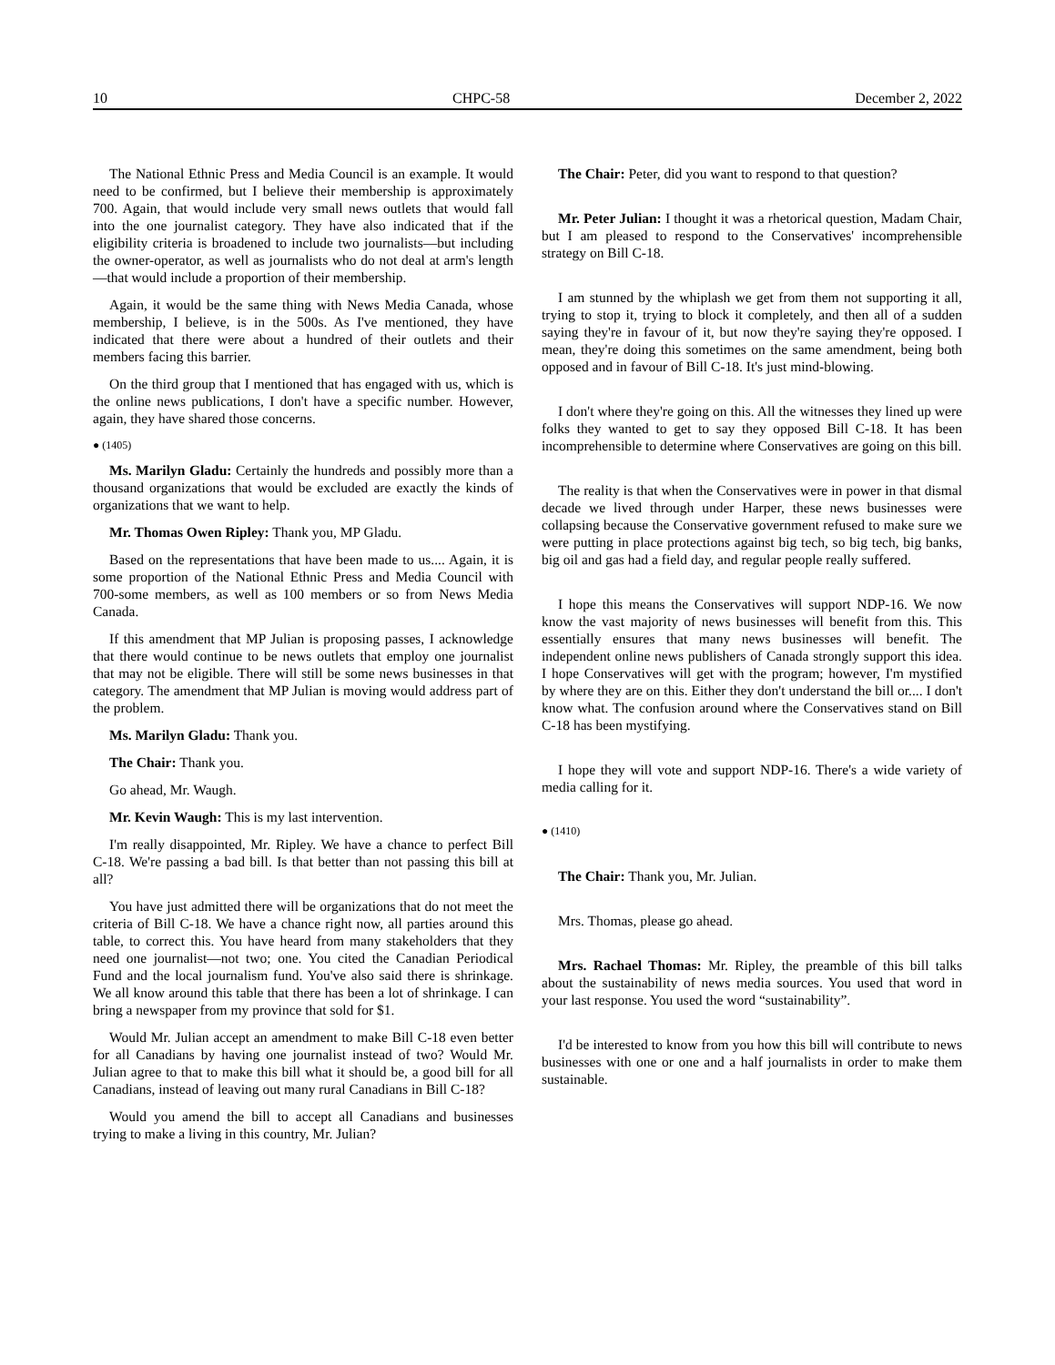10 CHPC-58 December 2, 2022
The National Ethnic Press and Media Council is an example. It would need to be confirmed, but I believe their membership is approximately 700. Again, that would include very small news outlets that would fall into the one journalist category. They have also indicated that if the eligibility criteria is broadened to include two journalists—but including the owner-operator, as well as journalists who do not deal at arm's length—that would include a proportion of their membership.
Again, it would be the same thing with News Media Canada, whose membership, I believe, is in the 500s. As I've mentioned, they have indicated that there were about a hundred of their outlets and their members facing this barrier.
On the third group that I mentioned that has engaged with us, which is the online news publications, I don't have a specific number. However, again, they have shared those concerns.
● (1405)
Ms. Marilyn Gladu: Certainly the hundreds and possibly more than a thousand organizations that would be excluded are exactly the kinds of organizations that we want to help.
Mr. Thomas Owen Ripley: Thank you, MP Gladu.
Based on the representations that have been made to us.... Again, it is some proportion of the National Ethnic Press and Media Council with 700-some members, as well as 100 members or so from News Media Canada.
If this amendment that MP Julian is proposing passes, I acknowledge that there would continue to be news outlets that employ one journalist that may not be eligible. There will still be some news businesses in that category. The amendment that MP Julian is moving would address part of the problem.
Ms. Marilyn Gladu: Thank you.
The Chair: Thank you.
Go ahead, Mr. Waugh.
Mr. Kevin Waugh: This is my last intervention.
I'm really disappointed, Mr. Ripley. We have a chance to perfect Bill C-18. We're passing a bad bill. Is that better than not passing this bill at all?
You have just admitted there will be organizations that do not meet the criteria of Bill C-18. We have a chance right now, all parties around this table, to correct this. You have heard from many stakeholders that they need one journalist—not two; one. You cited the Canadian Periodical Fund and the local journalism fund. You've also said there is shrinkage. We all know around this table that there has been a lot of shrinkage. I can bring a newspaper from my province that sold for $1.
Would Mr. Julian accept an amendment to make Bill C-18 even better for all Canadians by having one journalist instead of two? Would Mr. Julian agree to that to make this bill what it should be, a good bill for all Canadians, instead of leaving out many rural Canadians in Bill C-18?
Would you amend the bill to accept all Canadians and businesses trying to make a living in this country, Mr. Julian?
The Chair: Peter, did you want to respond to that question?
Mr. Peter Julian: I thought it was a rhetorical question, Madam Chair, but I am pleased to respond to the Conservatives' incomprehensible strategy on Bill C-18.
I am stunned by the whiplash we get from them not supporting it all, trying to stop it, trying to block it completely, and then all of a sudden saying they're in favour of it, but now they're saying they're opposed. I mean, they're doing this sometimes on the same amendment, being both opposed and in favour of Bill C-18. It's just mind-blowing.
I don't where they're going on this. All the witnesses they lined up were folks they wanted to get to say they opposed Bill C-18. It has been incomprehensible to determine where Conservatives are going on this bill.
The reality is that when the Conservatives were in power in that dismal decade we lived through under Harper, these news businesses were collapsing because the Conservative government refused to make sure we were putting in place protections against big tech, so big tech, big banks, big oil and gas had a field day, and regular people really suffered.
I hope this means the Conservatives will support NDP-16. We now know the vast majority of news businesses will benefit from this. This essentially ensures that many news businesses will benefit. The independent online news publishers of Canada strongly support this idea. I hope Conservatives will get with the program; however, I'm mystified by where they are on this. Either they don't understand the bill or.... I don't know what. The confusion around where the Conservatives stand on Bill C-18 has been mystifying.
I hope they will vote and support NDP-16. There's a wide variety of media calling for it.
● (1410)
The Chair: Thank you, Mr. Julian.
Mrs. Thomas, please go ahead.
Mrs. Rachael Thomas: Mr. Ripley, the preamble of this bill talks about the sustainability of news media sources. You used that word in your last response. You used the word “sustainability”.
I'd be interested to know from you how this bill will contribute to news businesses with one or one and a half journalists in order to make them sustainable.